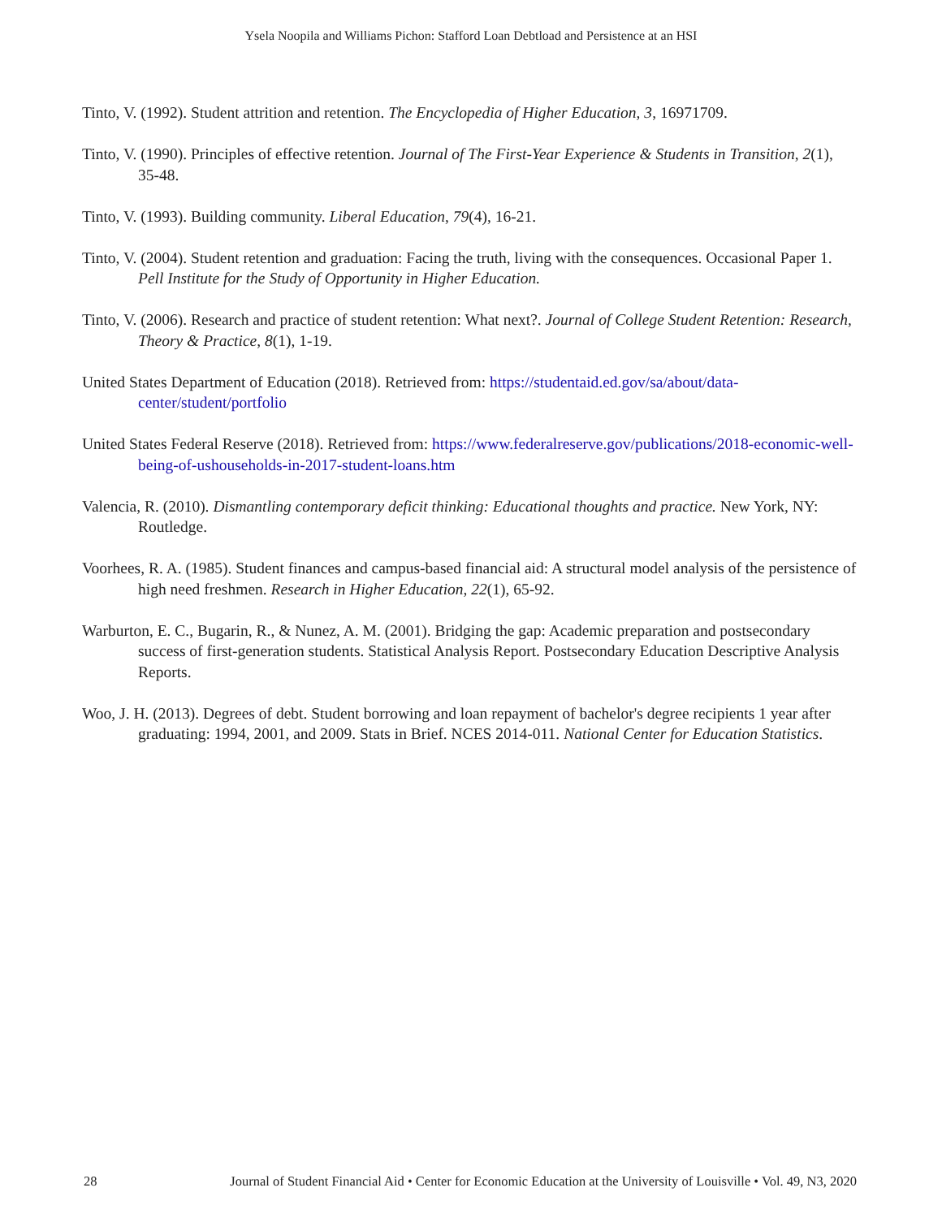Ysela Noopila and Williams Pichon: Stafford Loan Debtload and Persistence at an HSI
Tinto, V. (1992). Student attrition and retention. The Encyclopedia of Higher Education, 3, 16971709.
Tinto, V. (1990). Principles of effective retention. Journal of The First-Year Experience & Students in Transition, 2(1), 35-48.
Tinto, V. (1993). Building community. Liberal Education, 79(4), 16-21.
Tinto, V. (2004). Student retention and graduation: Facing the truth, living with the consequences. Occasional Paper 1. Pell Institute for the Study of Opportunity in Higher Education.
Tinto, V. (2006). Research and practice of student retention: What next?. Journal of College Student Retention: Research, Theory & Practice, 8(1), 1-19.
United States Department of Education (2018). Retrieved from: https://studentaid.ed.gov/sa/about/data-center/student/portfolio
United States Federal Reserve (2018). Retrieved from: https://www.federalreserve.gov/publications/2018-economic-well-being-of-ushouseholds-in-2017-student-loans.htm
Valencia, R. (2010). Dismantling contemporary deficit thinking: Educational thoughts and practice. New York, NY: Routledge.
Voorhees, R. A. (1985). Student finances and campus-based financial aid: A structural model analysis of the persistence of high need freshmen. Research in Higher Education, 22(1), 65-92.
Warburton, E. C., Bugarin, R., & Nunez, A. M. (2001). Bridging the gap: Academic preparation and postsecondary success of first-generation students. Statistical Analysis Report. Postsecondary Education Descriptive Analysis Reports.
Woo, J. H. (2013). Degrees of debt. Student borrowing and loan repayment of bachelor's degree recipients 1 year after graduating: 1994, 2001, and 2009. Stats in Brief. NCES 2014-011. National Center for Education Statistics.
28 Journal of Student Financial Aid • Center for Economic Education at the University of Louisville • Vol. 49, N3, 2020